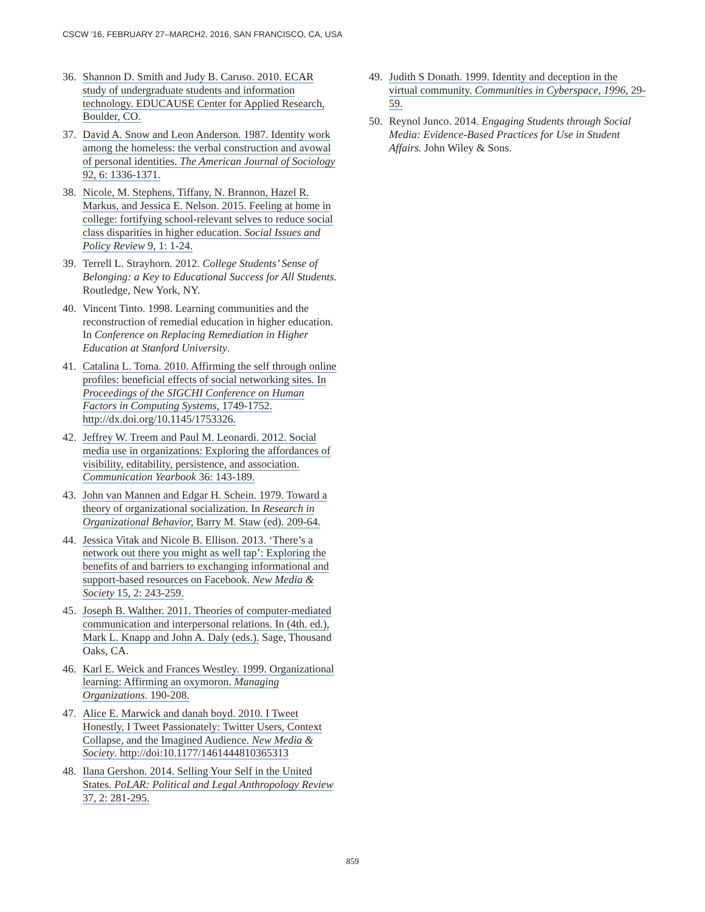CSCW '16, FEBRUARY 27–MARCH2, 2016, SAN FRANCISCO, CA, USA
36. Shannon D. Smith and Judy B. Caruso. 2010. ECAR study of undergraduate students and information technology. EDUCAUSE Center for Applied Research, Boulder, CO.
37. David A. Snow and Leon Anderson. 1987. Identity work among the homeless: the verbal construction and avowal of personal identities. The American Journal of Sociology 92, 6: 1336-1371.
38. Nicole, M. Stephens, Tiffany, N. Brannon, Hazel R. Markus, and Jessica E. Nelson. 2015. Feeling at home in college: fortifying school-relevant selves to reduce social class disparities in higher education. Social Issues and Policy Review 9, 1: 1-24.
39. Terrell L. Strayhorn. 2012. College Students’ Sense of Belonging: a Key to Educational Success for All Students. Routledge, New York, NY.
40. Vincent Tinto. 1998. Learning communities and the reconstruction of remedial education in higher education. In Conference on Replacing Remediation in Higher Education at Stanford University.
41. Catalina L. Toma. 2010. Affirming the self through online profiles: beneficial effects of social networking sites. In Proceedings of the SIGCHI Conference on Human Factors in Computing Systems, 1749-1752. http://dx.doi.org/10.1145/1753326.
42. Jeffrey W. Treem and Paul M. Leonardi. 2012. Social media use in organizations: Exploring the affordances of visibility, editability, persistence, and association. Communication Yearbook 36: 143-189.
43. John van Mannen and Edgar H. Schein. 1979. Toward a theory of organizational socialization. In Research in Organizational Behavior, Barry M. Staw (ed). 209-64.
44. Jessica Vitak and Nicole B. Ellison. 2013. ‘There’s a network out there you might as well tap’: Exploring the benefits of and barriers to exchanging informational and support-based resources on Facebook. New Media & Society 15, 2: 243-259.
45. Joseph B. Walther. 2011. Theories of computer-mediated communication and interpersonal relations. In (4th. ed.), Mark L. Knapp and John A. Daly (eds.). Sage, Thousand Oaks, CA.
46. Karl E. Weick and Frances Westley. 1999. Organizational learning: Affirming an oxymoron. Managing Organizations. 190-208.
47. Alice E. Marwick and danah boyd. 2010. I Tweet Honestly, I Tweet Passionately: Twitter Users, Context Collapse, and the Imagined Audience. New Media & Society. http://doi:10.1177/1461444810365313
48. Ilana Gershon. 2014. Selling Your Self in the United States. PoLAR: Political and Legal Anthropology Review 37, 2: 281-295.
49. Judith S Donath. 1999. Identity and deception in the virtual community. Communities in Cyberspace, 1996, 29-59.
50. Reynol Junco. 2014. Engaging Students through Social Media: Evidence-Based Practices for Use in Student Affairs. John Wiley & Sons.
859